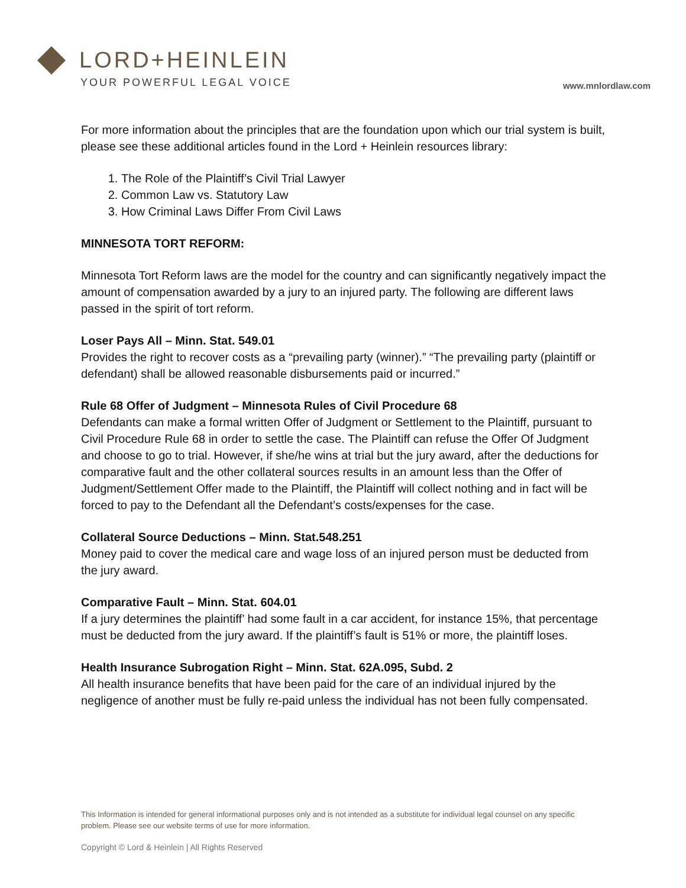LORD+HEINLEIN
YOUR POWERFUL LEGAL VOICE
www.mnlordlaw.com
For more information about the principles that are the foundation upon which our trial system is built, please see these additional articles found in the Lord + Heinlein resources library:
1. The Role of the Plaintiff’s Civil Trial Lawyer
2. Common Law vs. Statutory Law
3. How Criminal Laws Differ From Civil Laws
MINNESOTA TORT REFORM:
Minnesota Tort Reform laws are the model for the country and can significantly negatively impact the amount of compensation awarded by a jury to an injured party. The following are different laws passed in the spirit of tort reform.
Loser Pays All – Minn. Stat. 549.01
Provides the right to recover costs as a “prevailing party (winner).” “The prevailing party (plaintiff or defendant) shall be allowed reasonable disbursements paid or incurred.”
Rule 68 Offer of Judgment – Minnesota Rules of Civil Procedure 68
Defendants can make a formal written Offer of Judgment or Settlement to the Plaintiff, pursuant to Civil Procedure Rule 68 in order to settle the case. The Plaintiff can refuse the Offer Of Judgment and choose to go to trial. However, if she/he wins at trial but the jury award, after the deductions for comparative fault and the other collateral sources results in an amount less than the Offer of Judgment/Settlement Offer made to the Plaintiff, the Plaintiff will collect nothing and in fact will be forced to pay to the Defendant all the Defendant’s costs/expenses for the case.
Collateral Source Deductions – Minn. Stat.548.251
Money paid to cover the medical care and wage loss of an injured person must be deducted from the jury award.
Comparative Fault – Minn. Stat. 604.01
If a jury determines the plaintiff’ had some fault in a car accident, for instance 15%, that percentage must be deducted from the jury award. If the plaintiff’s fault is 51% or more, the plaintiff loses.
Health Insurance Subrogation Right – Minn. Stat. 62A.095, Subd. 2
All health insurance benefits that have been paid for the care of an individual injured by the negligence of another must be fully re-paid unless the individual has not been fully compensated.
This Information is intended for general informational purposes only and is not intended as a substitute for individual legal counsel on any specific problem. Please see our website terms of use for more information.
Copyright © Lord & Heinlein | All Rights Reserved